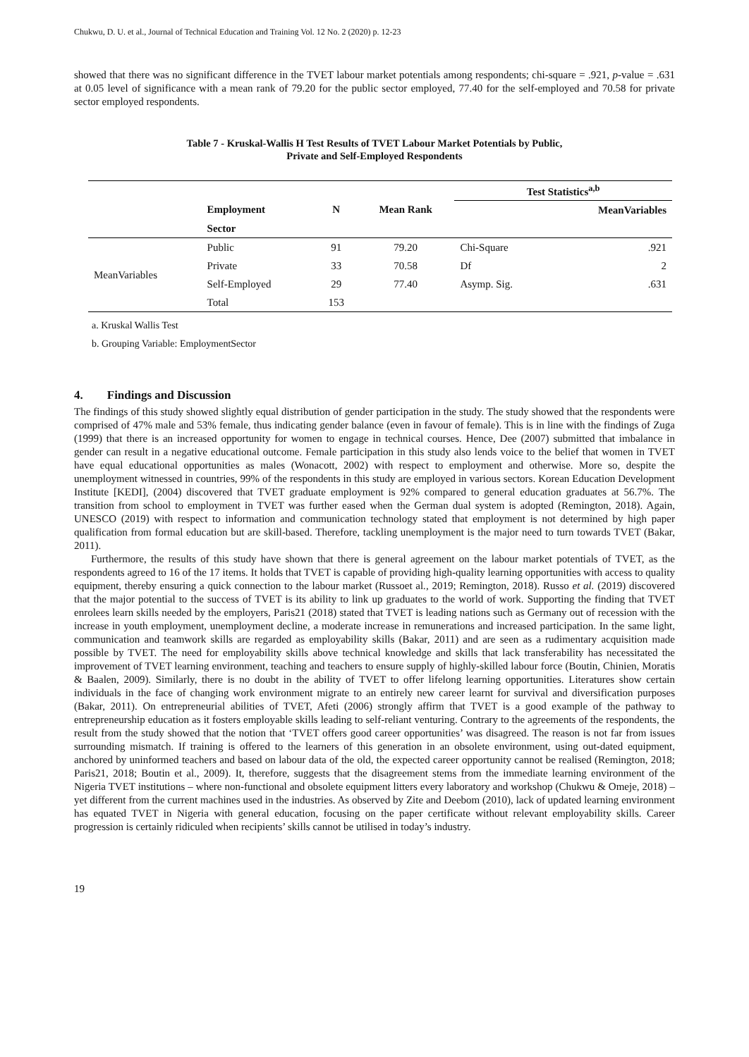Chukwu, D. U. et al., Journal of Technical Education and Training Vol. 12 No. 2 (2020) p. 12-23
showed that there was no significant difference in the TVET labour market potentials among respondents; chi-square = .921, p-value = .631 at 0.05 level of significance with a mean rank of 79.20 for the public sector employed, 77.40 for the self-employed and 70.58 for private sector employed respondents.
Table 7 - Kruskal-Wallis H Test Results of TVET Labour Market Potentials by Public,
Private and Self-Employed Respondents
| | | | | Test Statistics<sup>a,b</sup> | |
| | Employment | N | Mean Rank | | MeanVariables |
| | Sector | | | | |
| MeanVariables | Public | 91 | 79.20 | Chi-Square | .921 |
| | Private | 33 | 70.58 | Df | 2 |
| | Self-Employed | 29 | 77.40 | Asymp. Sig. | .631 |
| | Total | 153 | | | |
a. Kruskal Wallis Test
b. Grouping Variable: EmploymentSector
4. Findings and Discussion
The findings of this study showed slightly equal distribution of gender participation in the study. The study showed that the respondents were comprised of 47% male and 53% female, thus indicating gender balance (even in favour of female). This is in line with the findings of Zuga (1999) that there is an increased opportunity for women to engage in technical courses. Hence, Dee (2007) submitted that imbalance in gender can result in a negative educational outcome. Female participation in this study also lends voice to the belief that women in TVET have equal educational opportunities as males (Wonacott, 2002) with respect to employment and otherwise. More so, despite the unemployment witnessed in countries, 99% of the respondents in this study are employed in various sectors. Korean Education Development Institute [KEDI], (2004) discovered that TVET graduate employment is 92% compared to general education graduates at 56.7%. The transition from school to employment in TVET was further eased when the German dual system is adopted (Remington, 2018). Again, UNESCO (2019) with respect to information and communication technology stated that employment is not determined by high paper qualification from formal education but are skill-based. Therefore, tackling unemployment is the major need to turn towards TVET (Bakar, 2011).
Furthermore, the results of this study have shown that there is general agreement on the labour market potentials of TVET, as the respondents agreed to 16 of the 17 items. It holds that TVET is capable of providing high-quality learning opportunities with access to quality equipment, thereby ensuring a quick connection to the labour market (Russoet al., 2019; Remington, 2018). Russo et al. (2019) discovered that the major potential to the success of TVET is its ability to link up graduates to the world of work. Supporting the finding that TVET enrolees learn skills needed by the employers, Paris21 (2018) stated that TVET is leading nations such as Germany out of recession with the increase in youth employment, unemployment decline, a moderate increase in remunerations and increased participation. In the same light, communication and teamwork skills are regarded as employability skills (Bakar, 2011) and are seen as a rudimentary acquisition made possible by TVET. The need for employability skills above technical knowledge and skills that lack transferability has necessitated the improvement of TVET learning environment, teaching and teachers to ensure supply of highly-skilled labour force (Boutin, Chinien, Moratis & Baalen, 2009). Similarly, there is no doubt in the ability of TVET to offer lifelong learning opportunities. Literatures show certain individuals in the face of changing work environment migrate to an entirely new career learnt for survival and diversification purposes (Bakar, 2011). On entrepreneurial abilities of TVET, Afeti (2006) strongly affirm that TVET is a good example of the pathway to entrepreneurship education as it fosters employable skills leading to self-reliant venturing. Contrary to the agreements of the respondents, the result from the study showed that the notion that ‘TVET offers good career opportunities’ was disagreed. The reason is not far from issues surrounding mismatch. If training is offered to the learners of this generation in an obsolete environment, using out-dated equipment, anchored by uninformed teachers and based on labour data of the old, the expected career opportunity cannot be realised (Remington, 2018; Paris21, 2018; Boutin et al., 2009). It, therefore, suggests that the disagreement stems from the immediate learning environment of the Nigeria TVET institutions – where non-functional and obsolete equipment litters every laboratory and workshop (Chukwu & Omeje, 2018) – yet different from the current machines used in the industries. As observed by Zite and Deebom (2010), lack of updated learning environment has equated TVET in Nigeria with general education, focusing on the paper certificate without relevant employability skills. Career progression is certainly ridiculed when recipients’ skills cannot be utilised in today’s industry.
19